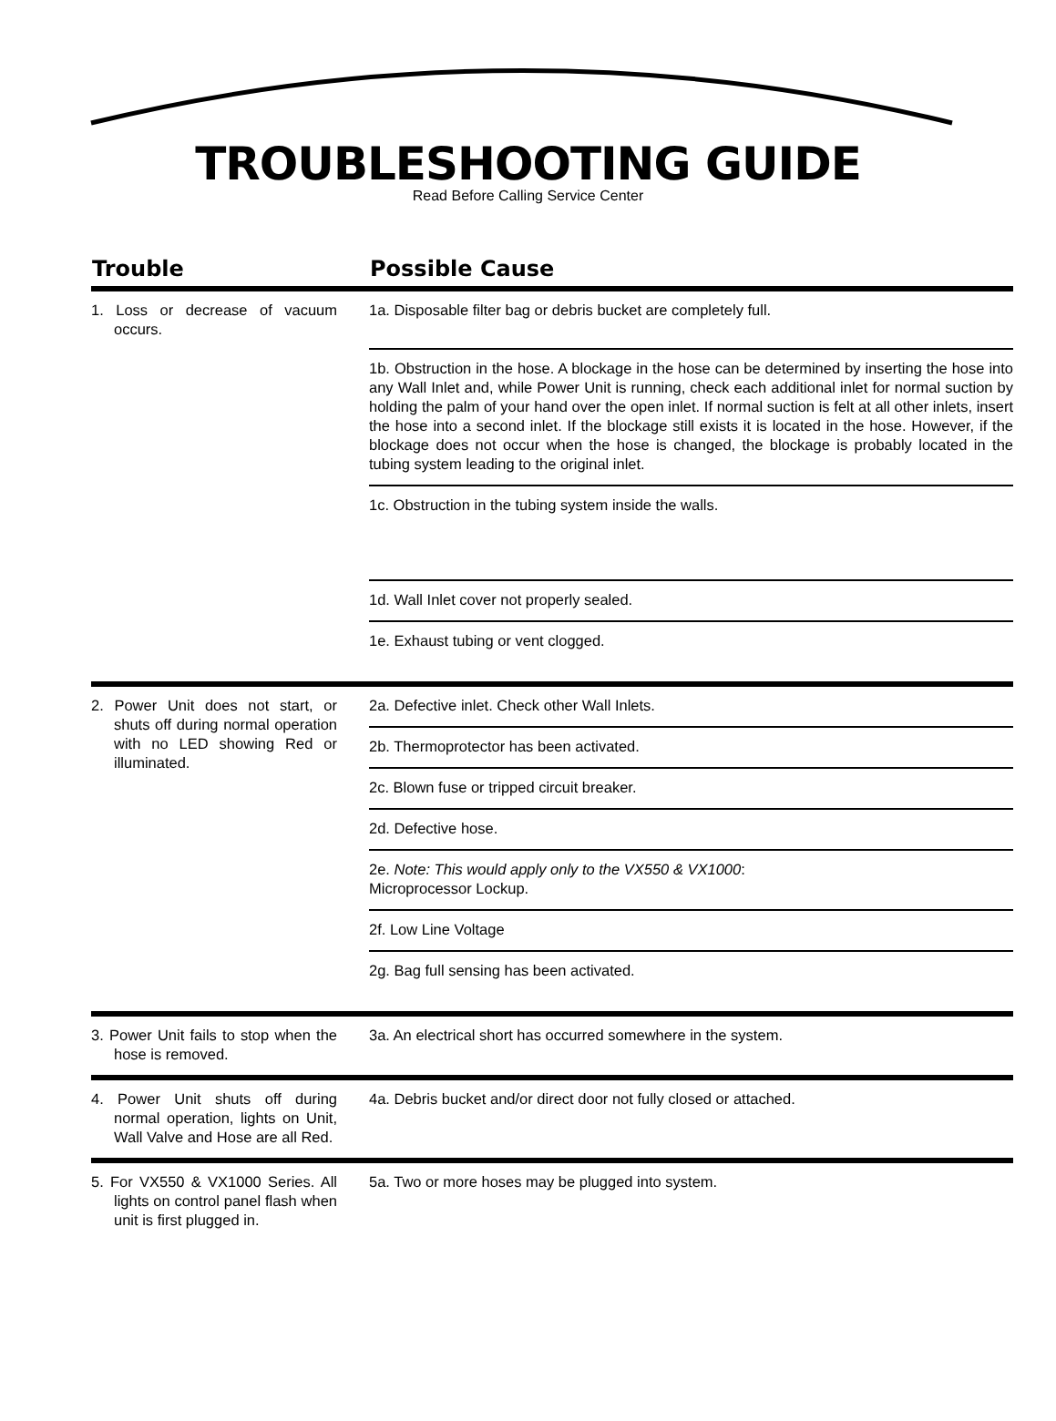TROUBLESHOOTING GUIDE
Read Before Calling Service Center
| Trouble | Possible Cause |
| --- | --- |
| 1. Loss or decrease of vacuum occurs. | 1a. Disposable filter bag or debris bucket are completely full. |
| | 1b. Obstruction in the hose. A blockage in the hose can be determined by inserting the hose into any Wall Inlet and, while Power Unit is running, check each additional inlet for normal suction by holding the palm of your hand over the open inlet. If normal suction is felt at all other inlets, insert the hose into a second inlet. If the blockage still exists it is located in the hose. However, if the blockage does not occur when the hose is changed, the blockage is probably located in the tubing system leading to the original inlet. |
| | 1c. Obstruction in the tubing system inside the walls. |
| | 1d. Wall Inlet cover not properly sealed. |
| | 1e. Exhaust tubing or vent clogged. |
| 2. Power Unit does not start, or shuts off during normal operation with no LED showing Red or illuminated. | 2a. Defective inlet. Check other Wall Inlets. |
| | 2b. Thermoprotector has been activated. |
| | 2c. Blown fuse or tripped circuit breaker. |
| | 2d. Defective hose. |
| | 2e. Note: This would apply only to the VX550 & VX1000 : Microprocessor Lockup. |
| | 2f. Low Line Voltage |
| | 2g. Bag full sensing has been activated. |
| 3. Power Unit fails to stop when the hose is removed. | 3a. An electrical short has occurred somewhere in the system. |
| 4. Power Unit shuts off during normal operation, lights on Unit, Wall Valve and Hose are all Red. | 4a. Debris bucket and/or direct door not fully closed or attached. |
| 5. For VX550 & VX1000 Series. All lights on control panel flash when unit is first plugged in. | 5a. Two or more hoses may be plugged into system. |